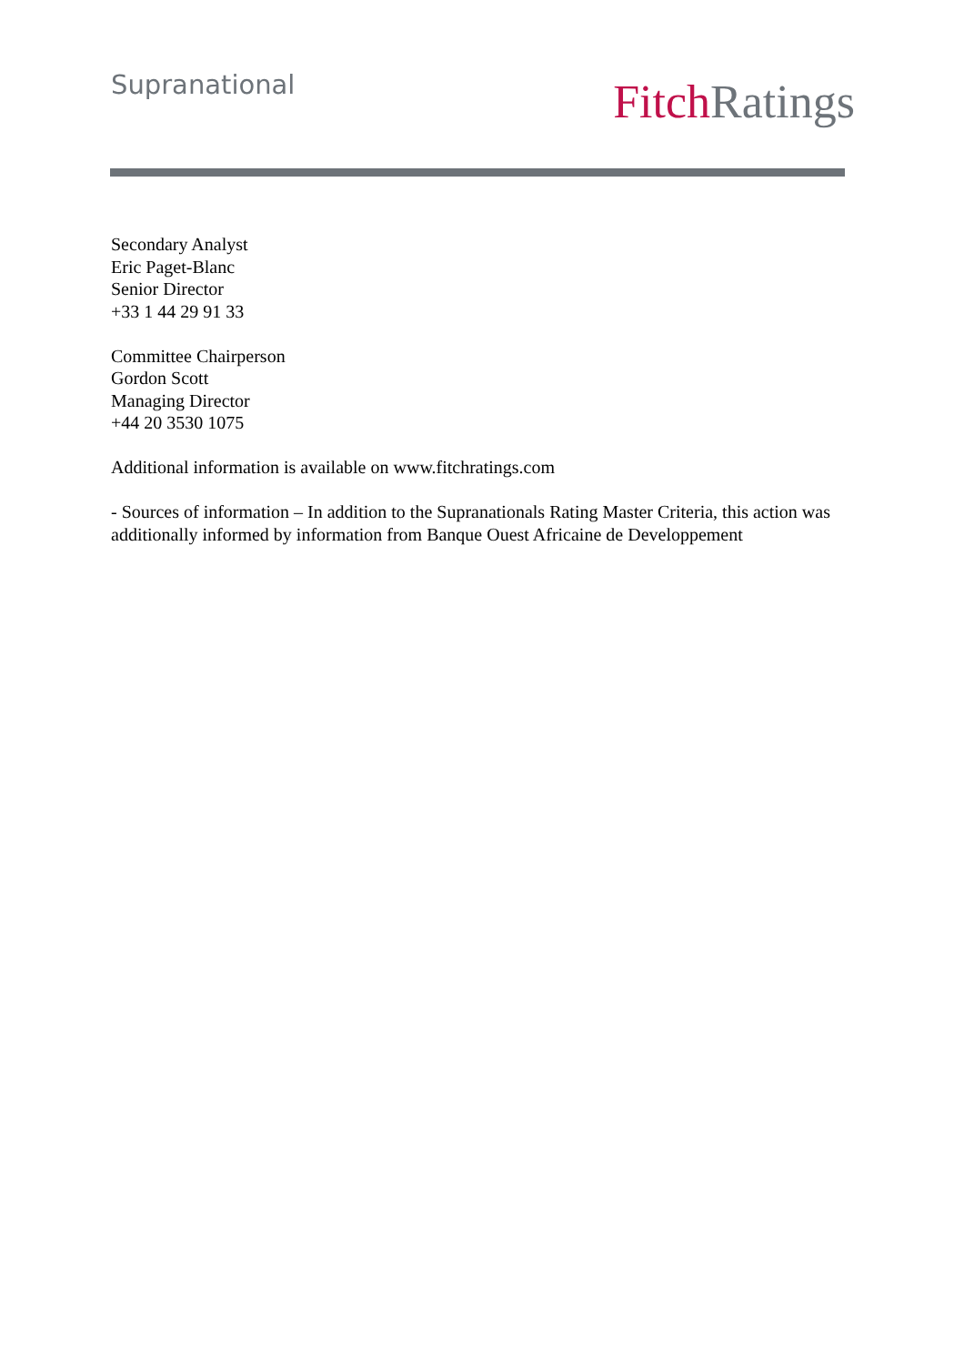Supranational
Fitch Ratings
Secondary Analyst
Eric Paget-Blanc
Senior Director
+33 1 44 29 91 33
Committee Chairperson
Gordon Scott
Managing Director
+44 20 3530 1075
Additional information is available on www.fitchratings.com
- Sources of information – In addition to the Supranationals Rating Master Criteria, this action was additionally informed by information from Banque Ouest Africaine de Developpement